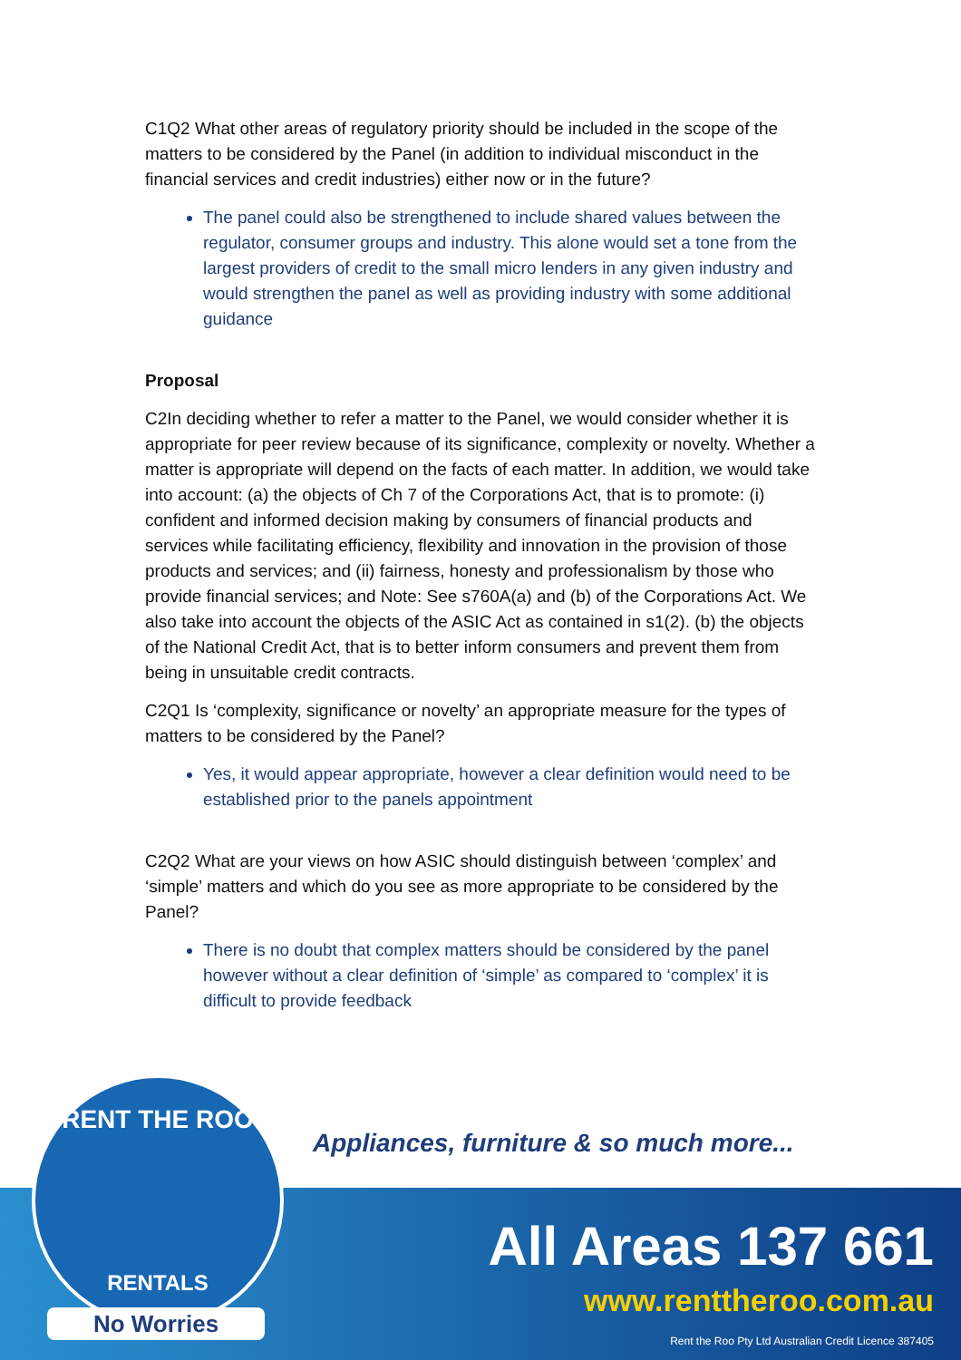C1Q2 What other areas of regulatory priority should be included in the scope of the matters to be considered by the Panel (in addition to individual misconduct in the financial services and credit industries) either now or in the future?
The panel could also be strengthened to include shared values between the regulator, consumer groups and industry. This alone would set a tone from the largest providers of credit to the small micro lenders in any given industry and would strengthen the panel as well as providing industry with some additional guidance
Proposal
C2In deciding whether to refer a matter to the Panel, we would consider whether it is appropriate for peer review because of its significance, complexity or novelty. Whether a matter is appropriate will depend on the facts of each matter. In addition, we would take into account: (a) the objects of Ch 7 of the Corporations Act, that is to promote: (i) confident and informed decision making by consumers of financial products and services while facilitating efficiency, flexibility and innovation in the provision of those products and services; and (ii) fairness, honesty and professionalism by those who provide financial services; and Note: See s760A(a) and (b) of the Corporations Act. We also take into account the objects of the ASIC Act as contained in s1(2). (b) the objects of the National Credit Act, that is to better inform consumers and prevent them from being in unsuitable credit contracts.
C2Q1 Is ‘complexity, significance or novelty’ an appropriate measure for the types of matters to be considered by the Panel?
Yes, it would appear appropriate, however a clear definition would need to be established prior to the panels appointment
C2Q2 What are your views on how ASIC should distinguish between ‘complex’ and ‘simple’ matters and which do you see as more appropriate to be considered by the Panel?
There is no doubt that complex matters should be considered by the panel however without a clear definition of ‘simple’ as compared to ‘complex’ it is difficult to provide feedback
Appliances, furniture & so much more...
RENT THE ROO
RENTALS
No Worries
All Areas 137 661
www.renttheroo.com.au
Rent the Roo Pty Ltd Australian Credit Licence 387405